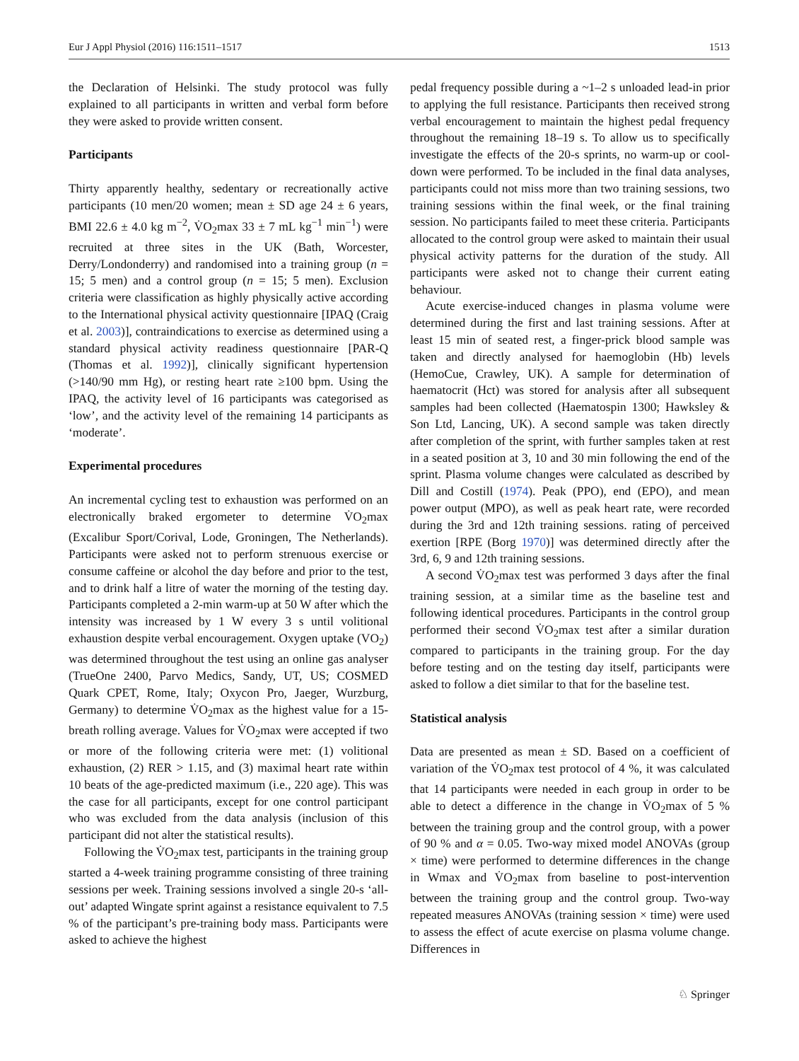Eur J Appl Physiol (2016) 116:1511–1517 1513
the Declaration of Helsinki. The study protocol was fully explained to all participants in written and verbal form before they were asked to provide written consent.
Participants
Thirty apparently healthy, sedentary or recreationally active participants (10 men/20 women; mean ± SD age 24 ± 6 years, BMI 22.6 ± 4.0 kg m<sup>−2</sup>, V̇O<sub>2</sub>max 33 ± 7 mL kg<sup>−1</sup> min<sup>−1</sup>) were recruited at three sites in the UK (Bath, Worcester, Derry/Londonderry) and randomised into a training group (n = 15; 5 men) and a control group (n = 15; 5 men). Exclusion criteria were classification as highly physically active according to the International physical activity questionnaire [IPAQ (Craig et al. 2003)], contraindications to exercise as determined using a standard physical activity readiness questionnaire [PAR-Q (Thomas et al. 1992)], clinically significant hypertension (>140/90 mm Hg), or resting heart rate ≥100 bpm. Using the IPAQ, the activity level of 16 participants was categorised as ‘low’, and the activity level of the remaining 14 participants as ‘moderate’.
Experimental procedures
An incremental cycling test to exhaustion was performed on an electronically braked ergometer to determine V̇O<sub>2</sub>max (Excalibur Sport/Corival, Lode, Groningen, The Netherlands). Participants were asked not to perform strenuous exercise or consume caffeine or alcohol the day before and prior to the test, and to drink half a litre of water the morning of the testing day. Participants completed a 2-min warm-up at 50 W after which the intensity was increased by 1 W every 3 s until volitional exhaustion despite verbal encouragement. Oxygen uptake (VO<sub>2</sub>) was determined throughout the test using an online gas analyser (TrueOne 2400, Parvo Medics, Sandy, UT, US; COSMED Quark CPET, Rome, Italy; Oxycon Pro, Jaeger, Wurzburg, Germany) to determine V̇O<sub>2</sub>max as the highest value for a 15-breath rolling average. Values for V̇O<sub>2</sub>max were accepted if two or more of the following criteria were met: (1) volitional exhaustion, (2) RER > 1.15, and (3) maximal heart rate within 10 beats of the age-predicted maximum (i.e., 220 age). This was the case for all participants, except for one control participant who was excluded from the data analysis (inclusion of this participant did not alter the statistical results).
Following the V̇O<sub>2</sub>max test, participants in the training group started a 4-week training programme consisting of three training sessions per week. Training sessions involved a single 20-s ‘all-out’ adapted Wingate sprint against a resistance equivalent to 7.5 % of the participant’s pre-training body mass. Participants were asked to achieve the highest
pedal frequency possible during a ~1–2 s unloaded lead-in prior to applying the full resistance. Participants then received strong verbal encouragement to maintain the highest pedal frequency throughout the remaining 18–19 s. To allow us to specifically investigate the effects of the 20-s sprints, no warm-up or cool-down were performed. To be included in the final data analyses, participants could not miss more than two training sessions, two training sessions within the final week, or the final training session. No participants failed to meet these criteria. Participants allocated to the control group were asked to maintain their usual physical activity patterns for the duration of the study. All participants were asked not to change their current eating behaviour.
Acute exercise-induced changes in plasma volume were determined during the first and last training sessions. After at least 15 min of seated rest, a finger-prick blood sample was taken and directly analysed for haemoglobin (Hb) levels (HemoCue, Crawley, UK). A sample for determination of haematocrit (Hct) was stored for analysis after all subsequent samples had been collected (Haematospin 1300; Hawksley & Son Ltd, Lancing, UK). A second sample was taken directly after completion of the sprint, with further samples taken at rest in a seated position at 3, 10 and 30 min following the end of the sprint. Plasma volume changes were calculated as described by Dill and Costill (1974). Peak (PPO), end (EPO), and mean power output (MPO), as well as peak heart rate, were recorded during the 3rd and 12th training sessions. rating of perceived exertion [RPE (Borg 1970)] was determined directly after the 3rd, 6, 9 and 12th training sessions.
A second V̇O<sub>2</sub>max test was performed 3 days after the final training session, at a similar time as the baseline test and following identical procedures. Participants in the control group performed their second V̇O<sub>2</sub>max test after a similar duration compared to participants in the training group. For the day before testing and on the testing day itself, participants were asked to follow a diet similar to that for the baseline test.
Statistical analysis
Data are presented as mean ± SD. Based on a coefficient of variation of the V̇O<sub>2</sub>max test protocol of 4 %, it was calculated that 14 participants were needed in each group in order to be able to detect a difference in the change in V̇O<sub>2</sub>max of 5 % between the training group and the control group, with a power of 90 % and α = 0.05. Two-way mixed model ANOVAs (group × time) were performed to determine differences in the change in Wmax and V̇O<sub>2</sub>max from baseline to post-intervention between the training group and the control group. Two-way repeated measures ANOVAs (training session × time) were used to assess the effect of acute exercise on plasma volume change. Differences in
♘ Springer